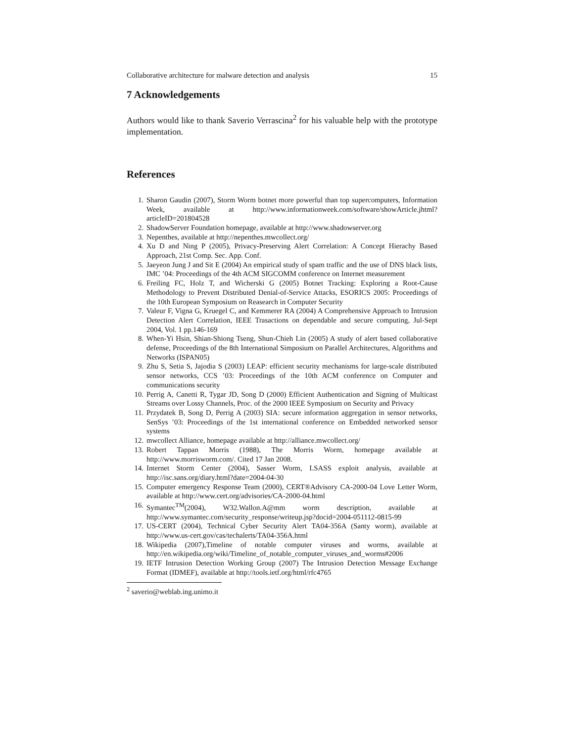Collaborative architecture for malware detection and analysis 15
7 Acknowledgements
Authors would like to thank Saverio Verrascina<sup>2</sup> for his valuable help with the prototype implementation.
References
1. Sharon Gaudin (2007), Storm Worm botnet more powerful than top supercomputers, Information Week, available at http://www.informationweek.com/software/showArticle.jhtml?articleID=201804528
2. ShadowServer Foundation homepage, available at http://www.shadowserver.org
3. Nepenthes, available at http://nepenthes.mwcollect.org/
4. Xu D and Ning P (2005), Privacy-Preserving Alert Correlation: A Concept Hierachy Based Approach, 21st Comp. Sec. App. Conf.
5. Jaeyeon Jung J and Sit E (2004) An empirical study of spam traffic and the use of DNS black lists, IMC ’04: Proceedings of the 4th ACM SIGCOMM conference on Internet measurement
6. Freiling FC, Holz T, and Wicherski G (2005) Botnet Tracking: Exploring a Root-Cause Methodology to Prevent Distributed Denial-of-Service Attacks, ESORICS 2005: Proceedings of the 10th European Symposium on Reasearch in Computer Security
7. Valeur F, Vigna G, Kruegel C, and Kemmerer RA (2004) A Comprehensive Approach to Intrusion Detection Alert Correlation, IEEE Trasactions on dependable and secure computing, Jul-Sept 2004, Vol. 1 pp.146-169
8. When-Yi Hsin, Shian-Shiong Tseng, Shun-Chieh Lin (2005) A study of alert based collaborative defense, Proceedings of the 8th International Simposium on Parallel Architectures, Algorithms and Networks (ISPAN05)
9. Zhu S, Setia S, Jajodia S (2003) LEAP: efficient security mechanisms for large-scale distributed sensor networks, CCS ’03: Proceedings of the 10th ACM conference on Computer and communications security
10. Perrig A, Canetti R, Tygar JD, Song D (2000) Efficient Authentication and Signing of Multicast Streams over Lossy Channels, Proc. of the 2000 IEEE Symposium on Security and Privacy
11. Przydatek B, Song D, Perrig A (2003) SIA: secure information aggregation in sensor networks, SenSys ’03: Proceedings of the 1st international conference on Embedded networked sensor systems
12. mwcollect Alliance, homepage available at http://alliance.mwcollect.org/
13. Robert Tappan Morris (1988), The Morris Worm, homepage available at http://www.morrisworm.com/. Cited 17 Jan 2008.
14. Internet Storm Center (2004), Sasser Worm, LSASS exploit analysis, available at http://isc.sans.org/diary.html?date=2004-04-30
15. Computer emergency Response Team (2000), CERT®Advisory CA-2000-04 Love Letter Worm, available at http://www.cert.org/advisories/CA-2000-04.html
16. Symantec<sup>TM</sup>(2004), W32.Wallon.A@mm worm description, available at http://www.symantec.com/security_response/writeup.jsp?docid=2004-051112-0815-99
17. US-CERT (2004), Technical Cyber Security Alert TA04-356A (Santy worm), available at http://www.us-cert.gov/cas/techalerts/TA04-356A.html
18. Wikipedia (2007),Timeline of notable computer viruses and worms, available at http://en.wikipedia.org/wiki/Timeline_of_notable_computer_viruses_and_worms#2006
19. IETF Intrusion Detection Working Group (2007) The Intrusion Detection Message Exchange Format (IDMEF), available at http://tools.ietf.org/html/rfc4765
<sup>2</sup> saverio@weblab.ing.unimo.it